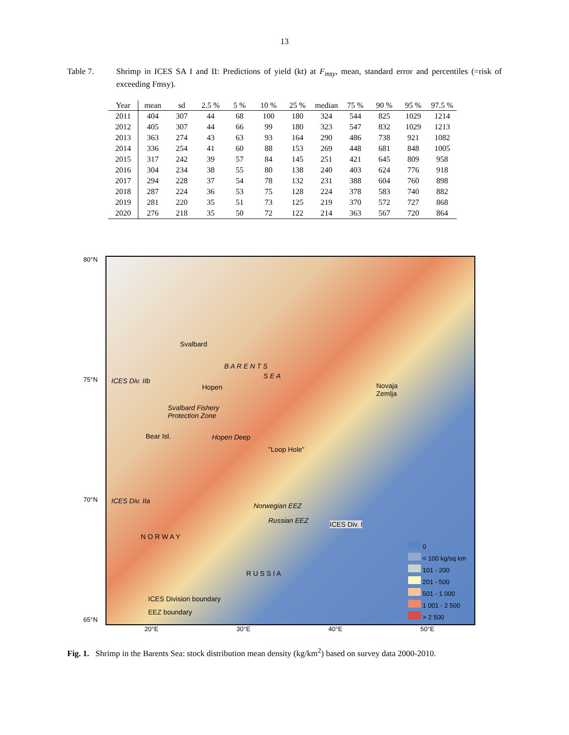13
Table 7. Shrimp in ICES SA I and II: Predictions of yield (kt) at F<sub>msy</sub>, mean, standard error and percentiles (=risk of exceeding Fmsy).
| Year | mean | sd | 2.5 % | 5 % | 10 % | 25 % | median | 75 % | 90 % | 95 % | 97.5 % |
| --- | --- | --- | --- | --- | --- | --- | --- | --- | --- | --- | --- |
| 2011 | 404 | 307 | 44 | 68 | 100 | 180 | 324 | 544 | 825 | 1029 | 1214 |
| 2012 | 405 | 307 | 44 | 66 | 99 | 180 | 323 | 547 | 832 | 1029 | 1213 |
| 2013 | 363 | 274 | 43 | 63 | 93 | 164 | 290 | 486 | 738 | 921 | 1082 |
| 2014 | 336 | 254 | 41 | 60 | 88 | 153 | 269 | 448 | 681 | 848 | 1005 |
| 2015 | 317 | 242 | 39 | 57 | 84 | 145 | 251 | 421 | 645 | 809 | 958 |
| 2016 | 304 | 234 | 38 | 55 | 80 | 138 | 240 | 403 | 624 | 776 | 918 |
| 2017 | 294 | 228 | 37 | 54 | 78 | 132 | 231 | 388 | 604 | 760 | 898 |
| 2018 | 287 | 224 | 36 | 53 | 75 | 128 | 224 | 378 | 583 | 740 | 882 |
| 2019 | 281 | 220 | 35 | 51 | 73 | 125 | 219 | 370 | 572 | 727 | 868 |
| 2020 | 276 | 218 | 35 | 50 | 72 | 122 | 214 | 363 | 567 | 720 | 864 |
80°N
75°N
70°N
65°N
Svalbard
B A R E N T S
S E A
ICES Div. IIb
Hopen
Novaja
Zemlja
Svalbard Fishery
Protection Zone
Bear Isl. Hopen Deep
"Loop Hole"
ICES Div. IIa
Norwegian EEZ
Russian EEZ ICES Div. I
N O R W A Y
R U S S I A
ICES Division boundary
EEZ boundary
0
< 100 kg/sq km
101 - 200
201 - 500
501 - 1 000
1 001 - 2 500
> 2 500
20°E 30°E 40°E 50°E
Fig. 1. Shrimp in the Barents Sea: stock distribution mean density (kg/km<sup>2</sup>) based on survey data 2000-2010.